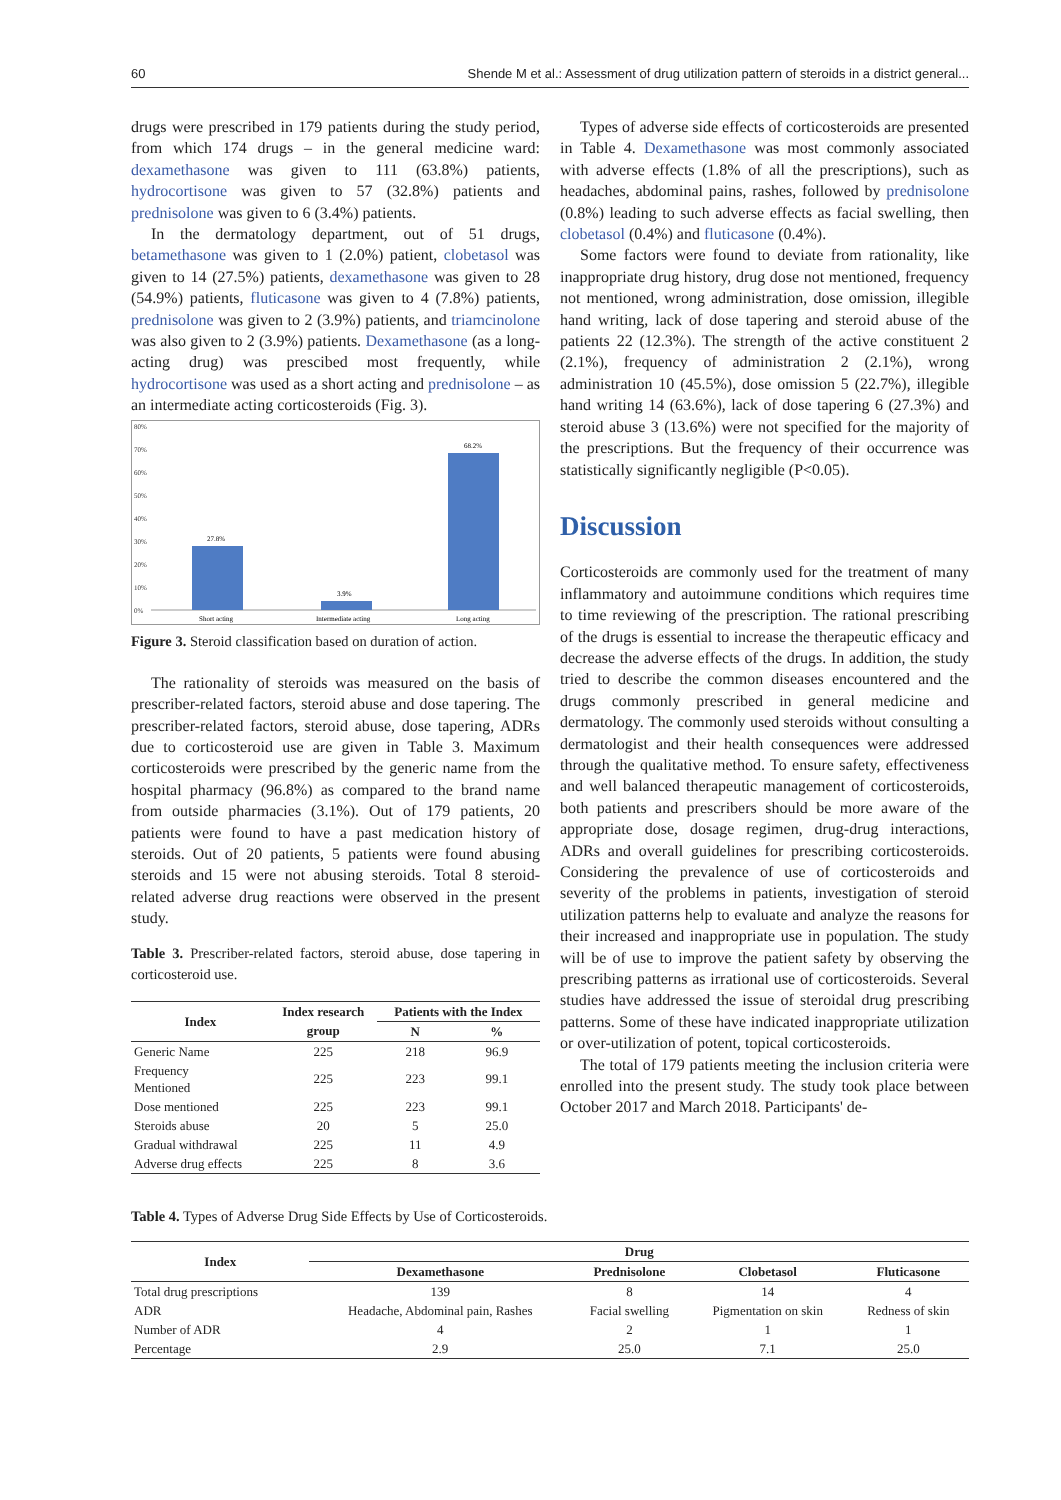60 Shende M et al.: Assessment of drug utilization pattern of steroids in a district general...
drugs were prescribed in 179 patients during the study period, from which 174 drugs – in the general medicine ward: dexamethasone was given to 111 (63.8%) patients, hydrocortisone was given to 57 (32.8%) patients and prednisolone was given to 6 (3.4%) patients.
In the dermatology department, out of 51 drugs, betamethasone was given to 1 (2.0%) patient, clobetasol was given to 14 (27.5%) patients, dexamethasone was given to 28 (54.9%) patients, fluticasone was given to 4 (7.8%) patients, prednisolone was given to 2 (3.9%) patients, and triamcinolone was also given to 2 (3.9%) patients. Dexamethasone (as a long-acting drug) was prescibed most frequently, while hydrocortisone was used as a short acting and prednisolone – as an intermediate acting corticosteroids (Fig. 3).
80%
70%
60%
50%
40%
30%
20%
10%
0%
27.8%
3.9%
68.2%
Short acting
Intermediate acting
Long acting
Figure 3. Steroid classification based on duration of action.
The rationality of steroids was measured on the basis of prescriber-related factors, steroid abuse and dose tapering. The prescriber-related factors, steroid abuse, dose tapering, ADRs due to corticosteroid use are given in Table 3. Maximum corticosteroids were prescribed by the generic name from the hospital pharmacy (96.8%) as compared to the brand name from outside pharmacies (3.1%). Out of 179 patients, 20 patients were found to have a past medication history of steroids. Out of 20 patients, 5 patients were found abusing steroids and 15 were not abusing steroids. Total 8 steroid-related adverse drug reactions were observed in the present study.
Table 3. Prescriber-related factors, steroid abuse, dose tapering in corticosteroid use.
| Index | Index research | Patients with the Index | |
| --- | --- | --- | --- |
| | group | N | % |
| Generic Name | 225 | 218 | 96.9 |
| Frequency Mentioned | 225 | 223 | 99.1 |
| Dose mentioned | 225 | 223 | 99.1 |
| Steroids abuse | 20 | 5 | 25.0 |
| Gradual withdrawal | 225 | 11 | 4.9 |
| Adverse drug effects | 225 | 8 | 3.6 |
Types of adverse side effects of corticosteroids are presented in Table 4. Dexamethasone was most commonly associated with adverse effects (1.8% of all the prescriptions), such as headaches, abdominal pains, rashes, followed by prednisolone (0.8%) leading to such adverse effects as facial swelling, then clobetasol (0.4%) and fluticasone (0.4%).
Some factors were found to deviate from rationality, like inappropriate drug history, drug dose not mentioned, frequency not mentioned, wrong administration, dose omission, illegible hand writing, lack of dose tapering and steroid abuse of the patients 22 (12.3%). The strength of the active constituent 2 (2.1%), frequency of administration 2 (2.1%), wrong administration 10 (45.5%), dose omission 5 (22.7%), illegible hand writing 14 (63.6%), lack of dose tapering 6 (27.3%) and steroid abuse 3 (13.6%) were not specified for the majority of the prescriptions. But the frequency of their occurrence was statistically significantly negligible (P<0.05).
Discussion
Corticosteroids are commonly used for the treatment of many inflammatory and autoimmune conditions which requires time to time reviewing of the prescription. The rational prescribing of the drugs is essential to increase the therapeutic efficacy and decrease the adverse effects of the drugs. In addition, the study tried to describe the common diseases encountered and the drugs commonly prescribed in general medicine and dermatology. The commonly used steroids without consulting a dermatologist and their health consequences were addressed through the qualitative method. To ensure safety, effectiveness and well balanced therapeutic management of corticosteroids, both patients and prescribers should be more aware of the appropriate dose, dosage regimen, drug-drug interactions, ADRs and overall guidelines for prescribing corticosteroids. Considering the prevalence of use of corticosteroids and severity of the problems in patients, investigation of steroid utilization patterns help to evaluate and analyze the reasons for their increased and inappropriate use in population. The study will be of use to improve the patient safety by observing the prescribing patterns as irrational use of corticosteroids. Several studies have addressed the issue of steroidal drug prescribing patterns. Some of these have indicated inappropriate utilization or over-utilization of potent, topical corticosteroids.
The total of 179 patients meeting the inclusion criteria were enrolled into the present study. The study took place between October 2017 and March 2018. Participants' de-
Table 4. Types of Adverse Drug Side Effects by Use of Corticosteroids.
| Index | Drug | | | |
| --- | --- | --- | --- | --- |
| | Dexamethasone | Prednisolone | Clobetasol | Fluticasone |
| Total drug prescriptions | 139 | 8 | 14 | 4 |
| ADR | Headache, Abdominal pain, Rashes | Facial swelling | Pigmentation on skin | Redness of skin |
| Number of ADR | 4 | 2 | 1 | 1 |
| Percentage | 2.9 | 25.0 | 7.1 | 25.0 |